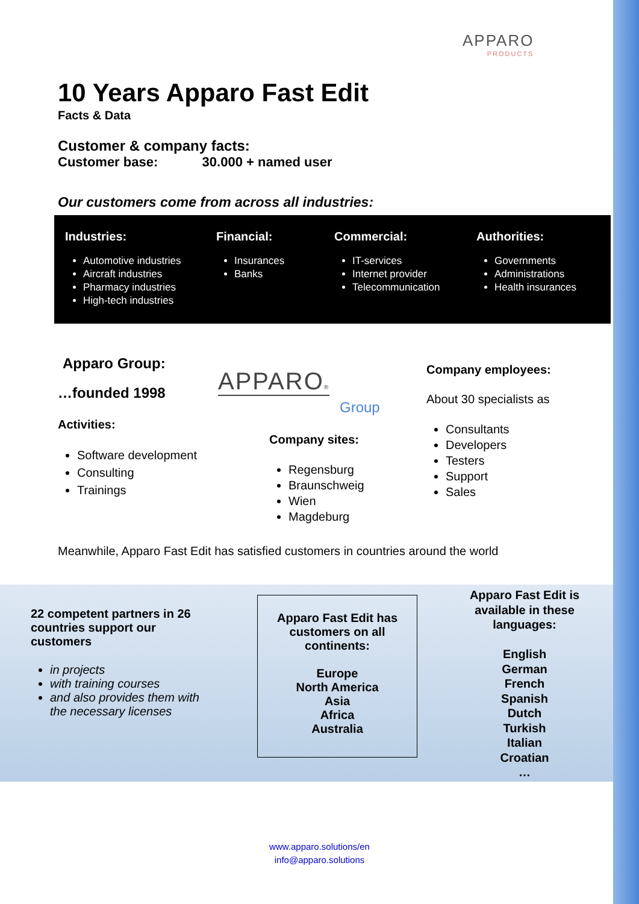APPARO
PRODUCTS
10 Years Apparo Fast Edit
Facts & Data
Customer & company facts:
Customer base: 30.000 + named user
Our customers come from across all industries:
Industries:
Automotive industries
Aircraft industries
Pharmacy industries
High-tech industries
Financial:
Insurances
Banks
Commercial:
IT-services
Internet provider
Telecommunication
Authorities:
Governments
Administrations
Health insurances
Apparo Group:
…founded 1998
Activities:
Software development
Consulting
Trainings
APPARO®
Group
Company sites:
Regensburg
Braunschweig
Wien
Magdeburg
Company employees:
About 30 specialists as
Consultants
Developers
Testers
Support
Sales
Meanwhile, Apparo Fast Edit has satisfied customers in countries around the world
22 competent partners in 26 countries support our customers
in projects
with training courses
and also provides them with the necessary licenses
Apparo Fast Edit has customers on all continents:
Europe
North America
Asia
Africa
Australia
Apparo Fast Edit is available in these languages:
English
German
French
Spanish
Dutch
Turkish
Italian
Croatian
…
www.apparo.solutions/en
info@apparo.solutions